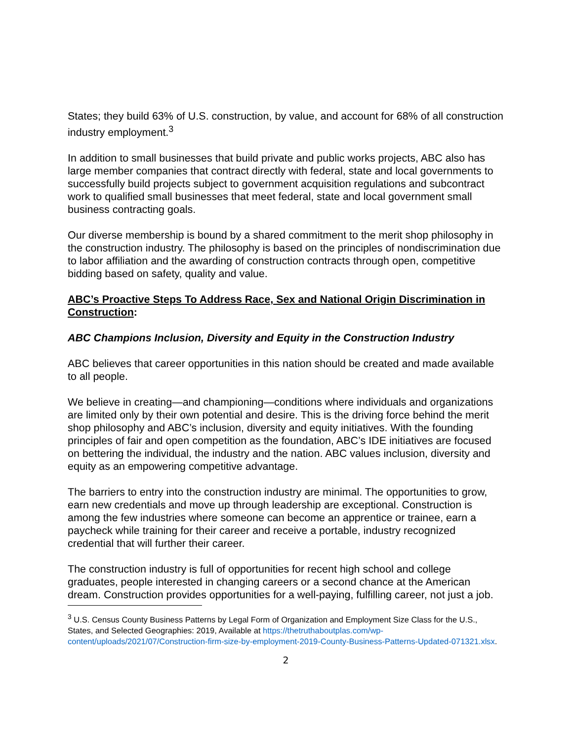States; they build 63% of U.S. construction, by value, and account for 68% of all construction industry employment.<sup>3</sup>
In addition to small businesses that build private and public works projects, ABC also has large member companies that contract directly with federal, state and local governments to successfully build projects subject to government acquisition regulations and subcontract work to qualified small businesses that meet federal, state and local government small business contracting goals.
Our diverse membership is bound by a shared commitment to the merit shop philosophy in the construction industry. The philosophy is based on the principles of nondiscrimination due to labor affiliation and the awarding of construction contracts through open, competitive bidding based on safety, quality and value.
ABC’s Proactive Steps To Address Race, Sex and National Origin Discrimination in Construction:
ABC Champions Inclusion, Diversity and Equity in the Construction Industry
ABC believes that career opportunities in this nation should be created and made available to all people.
We believe in creating—and championing—conditions where individuals and organizations are limited only by their own potential and desire. This is the driving force behind the merit shop philosophy and ABC’s inclusion, diversity and equity initiatives. With the founding principles of fair and open competition as the foundation, ABC’s IDE initiatives are focused on bettering the individual, the industry and the nation. ABC values inclusion, diversity and equity as an empowering competitive advantage.
The barriers to entry into the construction industry are minimal. The opportunities to grow, earn new credentials and move up through leadership are exceptional. Construction is among the few industries where someone can become an apprentice or trainee, earn a paycheck while training for their career and receive a portable, industry recognized credential that will further their career.
The construction industry is full of opportunities for recent high school and college graduates, people interested in changing careers or a second chance at the American dream. Construction provides opportunities for a well-paying, fulfilling career, not just a job.
<sup>3</sup> U.S. Census County Business Patterns by Legal Form of Organization and Employment Size Class for the U.S., States, and Selected Geographies: 2019, Available at https://thetruthaboutplas.com/wp-content/uploads/2021/07/Construction-firm-size-by-employment-2019-County-Business-Patterns-Updated-071321.xlsx.
2